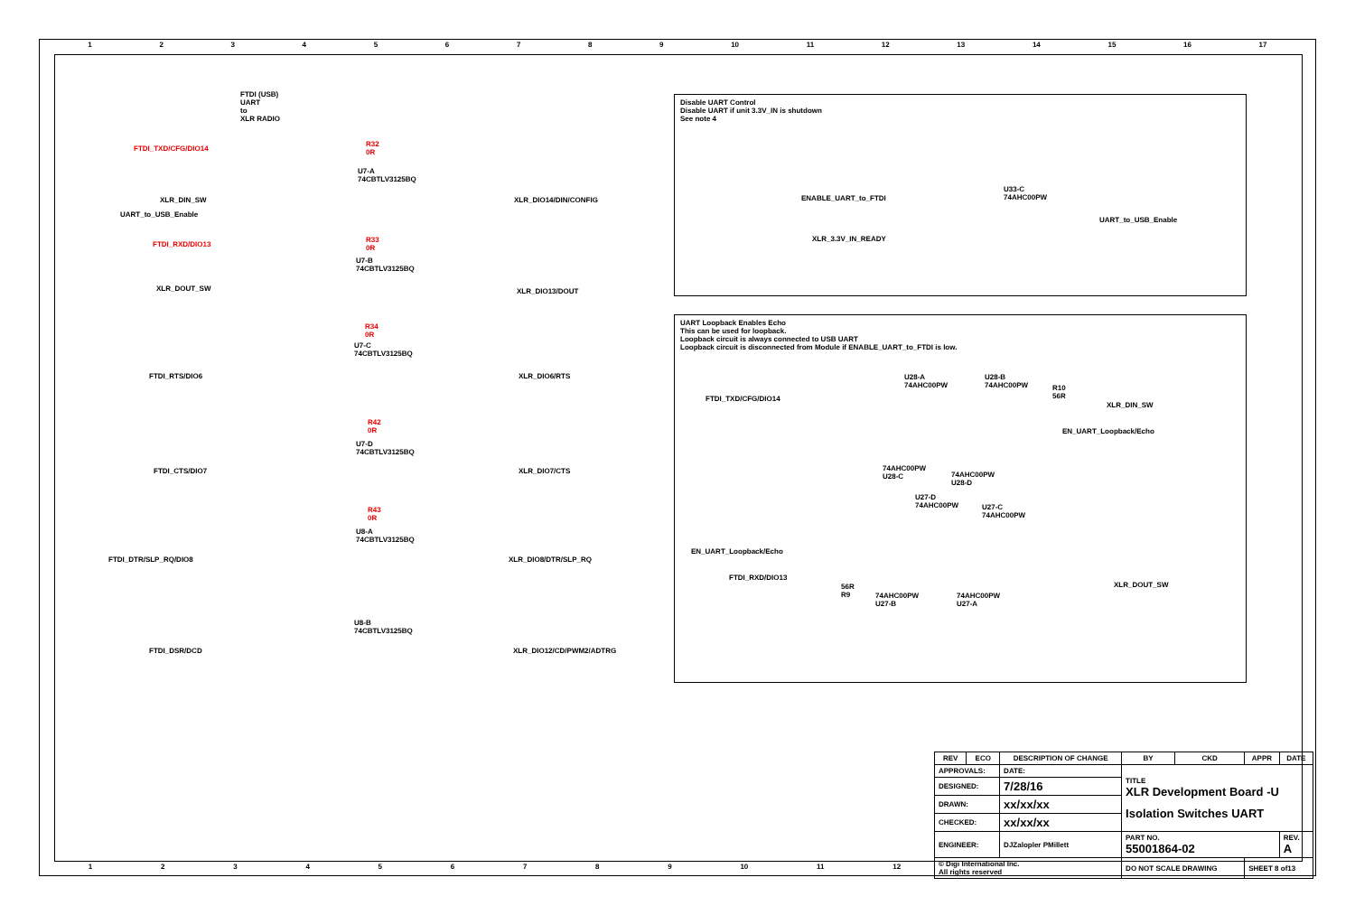123456789 10 11 12 13 14 15 16 17
FTDI (USB)
UART
to
XLR RADIO
FTDI_TXD/CFG/DIO14
R32
0R
U7-A
74CBTLV3125BQ
XLR_DIN_SW
UART_to_USB_Enable
XLR_DIO14/DIN/CONFIG
FTDI_RXD/DIO13
R33
0R
U7-B
74CBTLV3125BQ
XLR_DOUT_SW XLR_DIO13/DOUT
R34
0R
U7-C
74CBTLV3125BQ
FTDI_RTS/DIO6 XLR_DIO6/RTS
R42
0R
U7-D
74CBTLV3125BQ
FTDI_CTS/DIO7 XLR_DIO7/CTS
R43
0R
U8-A
74CBTLV3125BQ
FTDI_DTR/SLP_RQ/DIO8 XLR_DIO8/DTR/SLP_RQ
U8-B
74CBTLV3125BQ
FTDI_DSR/DCD XLR_DIO12/CD/PWM2/ADTRG
Disable UART Control
Disable UART if unit 3.3V_IN is shutdown
See note 4
ENABLE_UART_to_FTDI
XLR_3.3V_IN_READY
U33-C
74AHC00PW
UART_to_USB_Enable
UART Loopback Enables Echo
This can be used for loopback.
Loopback circuit is always connected to USB UART
Loopback circuit is disconnected from Module if ENABLE_UART_to_FTDI is low.
FTDI_TXD/CFG/DIO14
U28-A
74AHC00PW
U28-B
74AHC00PW
R10
56R
XLR_DIN_SW
EN_UART_Loopback/Echo
74AHC00PW
U28-C
74AHC00PW
U28-D
U27-D
74AHC00PW
U27-C
74AHC00PW
EN_UART_Loopback/Echo
FTDI_RXD/DIO13
56R
R9
74AHC00PW
U27-B
74AHC00PW
U27-A
XLR_DOUT_SW
123456789 10 11 12
| REV | ECO | DESCRIPTION OF CHANGE | BY | CKD | APPR | DATE |
| --- | --- | --- | --- | --- | --- | --- |
| APPROVALS: | | DATE: | TITLE XLR Development Board -U Isolation Switches UART | | | |
| DESIGNED: | | 7/28/16 | | | | |
| DRAWN: | | xx/xx/xx | | | | |
| CHECKED: | | xx/xx/xx | | | | |
| ENGINEER: | | DJZalopler PMillett | PART NO. 55001864-02 | | | REV. A |
| © Digi International Inc. All rights reserved | | | DO NOT SCALE DRAWING | | SHEET 8 of13 | |